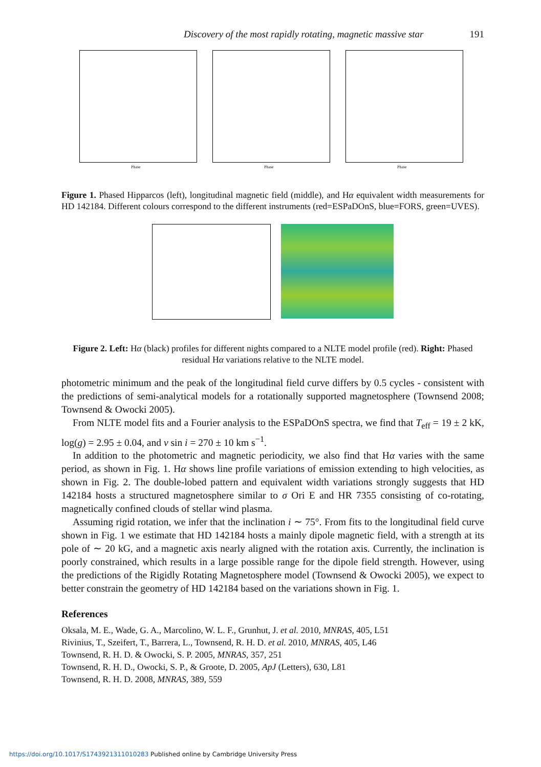Discovery of the most rapidly rotating, magnetic massive star 191
Phase
Phase
Phase
Figure 1. Phased Hipparcos (left), longitudinal magnetic field (middle), and Hα equivalent width measurements for HD 142184. Different colours correspond to the different instruments (red=ESPaDOnS, blue=FORS, green=UVES).
Figure 2. Left: Hα (black) profiles for different nights compared to a NLTE model profile (red). Right: Phased residual Hα variations relative to the NLTE model.
photometric minimum and the peak of the longitudinal field curve differs by 0.5 cycles - consistent with the predictions of semi-analytical models for a rotationally supported magnetosphere (Townsend 2008; Townsend & Owocki 2005).
From NLTE model fits and a Fourier analysis to the ESPaDOnS spectra, we find that T<sub>eff</sub> = 19 ± 2 kK, log(g) = 2.95 ± 0.04, and v sin i = 270 ± 10 km s<sup>−1</sup>.
In addition to the photometric and magnetic periodicity, we also find that Hα varies with the same period, as shown in Fig. 1. Hα shows line profile variations of emission extending to high velocities, as shown in Fig. 2. The double-lobed pattern and equivalent width variations strongly suggests that HD 142184 hosts a structured magnetosphere similar to σ Ori E and HR 7355 consisting of co-rotating, magnetically confined clouds of stellar wind plasma.
Assuming rigid rotation, we infer that the inclination i ∼ 75°. From fits to the longitudinal field curve shown in Fig. 1 we estimate that HD 142184 hosts a mainly dipole magnetic field, with a strength at its pole of ∼ 20 kG, and a magnetic axis nearly aligned with the rotation axis. Currently, the inclination is poorly constrained, which results in a large possible range for the dipole field strength. However, using the predictions of the Rigidly Rotating Magnetosphere model (Townsend & Owocki 2005), we expect to better constrain the geometry of HD 142184 based on the variations shown in Fig. 1.
References
Oksala, M. E., Wade, G. A., Marcolino, W. L. F., Grunhut, J. et al. 2010, MNRAS, 405, L51
Rivinius, T., Szeifert, T., Barrera, L., Townsend, R. H. D. et al. 2010, MNRAS, 405, L46
Townsend, R. H. D. & Owocki, S. P. 2005, MNRAS, 357, 251
Townsend, R. H. D., Owocki, S. P., & Groote, D. 2005, ApJ (Letters), 630, L81
Townsend, R. H. D. 2008, MNRAS, 389, 559
https://doi.org/10.1017/S1743921311010283 Published online by Cambridge University Press